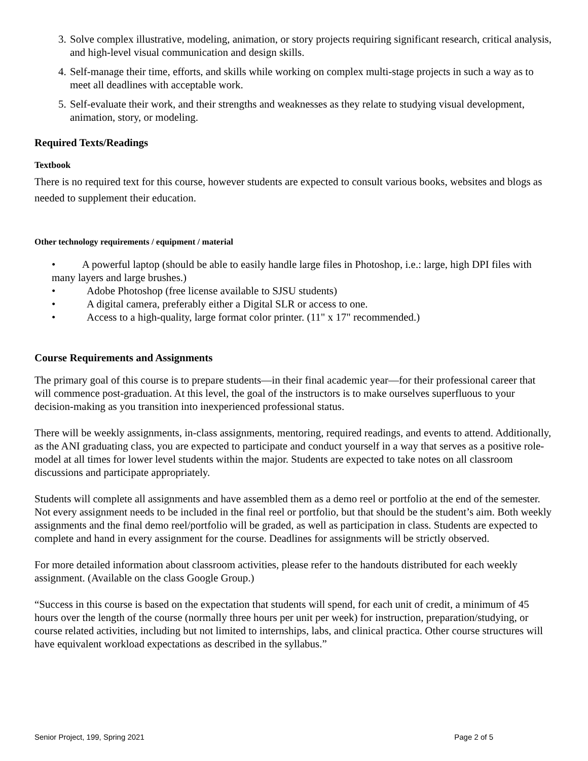3. Solve complex illustrative, modeling, animation, or story projects requiring significant research, critical analysis, and high-level visual communication and design skills.
4. Self-manage their time, efforts, and skills while working on complex multi-stage projects in such a way as to meet all deadlines with acceptable work.
5. Self-evaluate their work, and their strengths and weaknesses as they relate to studying visual development, animation, story, or modeling.
Required Texts/Readings
Textbook
There is no required text for this course, however students are expected to consult various books, websites and blogs as needed to supplement their education.
Other technology requirements / equipment / material
• A powerful laptop (should be able to easily handle large files in Photoshop, i.e.: large, high DPI files with many layers and large brushes.)
• Adobe Photoshop (free license available to SJSU students)
• A digital camera, preferably either a Digital SLR or access to one.
• Access to a high-quality, large format color printer. (11" x 17" recommended.)
Course Requirements and Assignments
The primary goal of this course is to prepare students—in their final academic year—for their professional career that will commence post-graduation. At this level, the goal of the instructors is to make ourselves superfluous to your decision-making as you transition into inexperienced professional status.
There will be weekly assignments, in-class assignments, mentoring, required readings, and events to attend. Additionally, as the ANI graduating class, you are expected to participate and conduct yourself in a way that serves as a positive role-model at all times for lower level students within the major. Students are expected to take notes on all classroom discussions and participate appropriately.
Students will complete all assignments and have assembled them as a demo reel or portfolio at the end of the semester. Not every assignment needs to be included in the final reel or portfolio, but that should be the student’s aim. Both weekly assignments and the final demo reel/portfolio will be graded, as well as participation in class. Students are expected to complete and hand in every assignment for the course. Deadlines for assignments will be strictly observed.
For more detailed information about classroom activities, please refer to the handouts distributed for each weekly assignment. (Available on the class Google Group.)
“Success in this course is based on the expectation that students will spend, for each unit of credit, a minimum of 45 hours over the length of the course (normally three hours per unit per week) for instruction, preparation/studying, or course related activities, including but not limited to internships, labs, and clinical practica. Other course structures will have equivalent workload expectations as described in the syllabus.”
Senior Project, 199, Spring 2021 Page 2 of 5